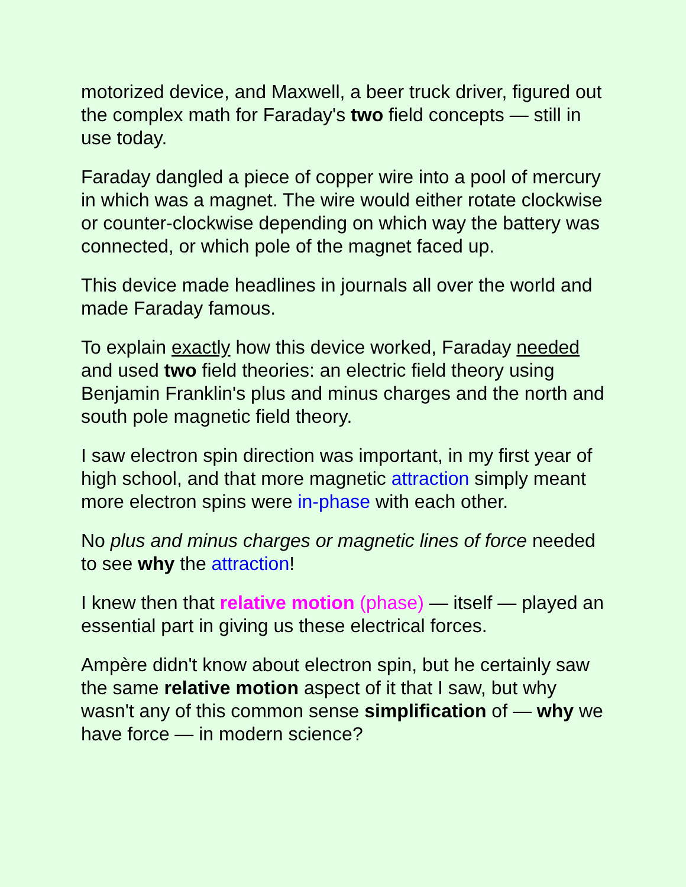motorized device, and Maxwell, a beer truck driver, figured out the complex math for Faraday's two field concepts — still in use today.
Faraday dangled a piece of copper wire into a pool of mercury in which was a magnet. The wire would either rotate clockwise or counter-clockwise depending on which way the battery was connected, or which pole of the magnet faced up.
This device made headlines in journals all over the world and made Faraday famous.
To explain exactly how this device worked, Faraday needed and used two field theories: an electric field theory using Benjamin Franklin's plus and minus charges and the north and south pole magnetic field theory.
I saw electron spin direction was important, in my first year of high school, and that more magnetic attraction simply meant more electron spins were in-phase with each other.
No plus and minus charges or magnetic lines of force needed to see why the attraction!
I knew then that relative motion (phase) — itself — played an essential part in giving us these electrical forces.
Ampère didn't know about electron spin, but he certainly saw the same relative motion aspect of it that I saw, but why wasn't any of this common sense simplification of — why we have force — in modern science?